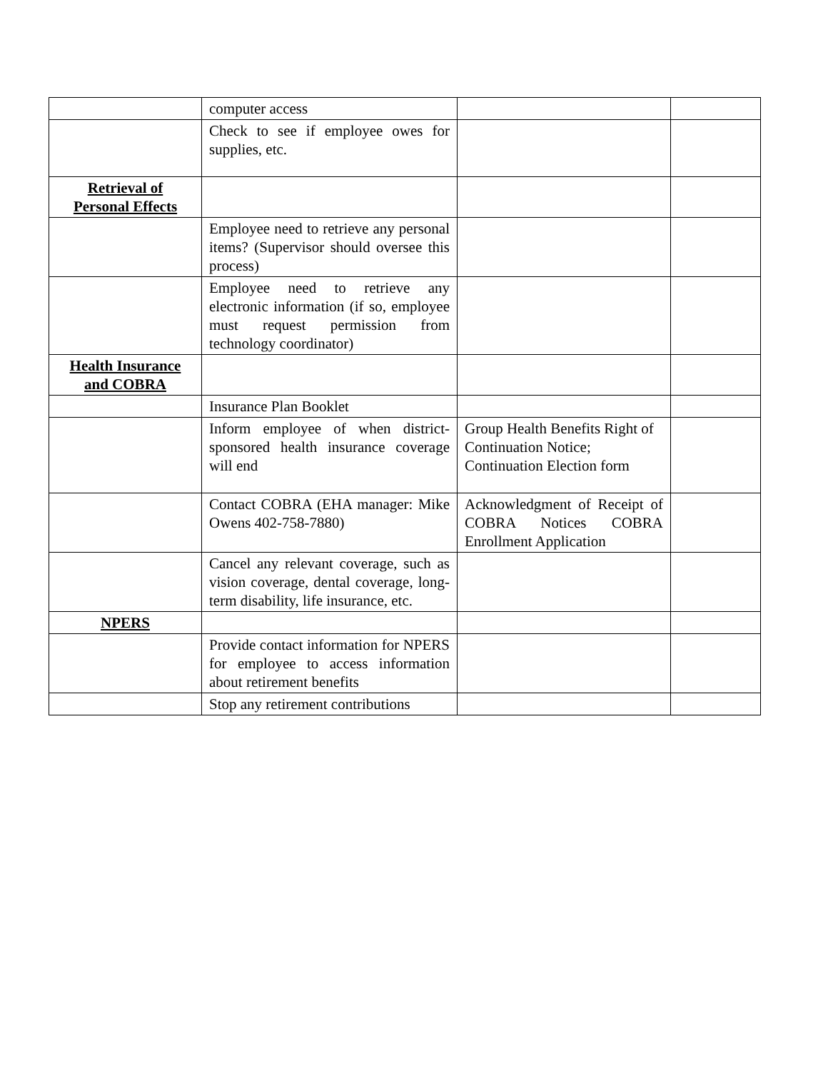| | computer access | | |
| | Check to see if employee owes for supplies, etc. | | |
| Retrieval of Personal Effects | | | |
| | Employee need to retrieve any personal items? (Supervisor should oversee this process) | | |
| | Employee need to retrieve any electronic information (if so, employee must request permission from technology coordinator) | | |
| Health Insurance and COBRA | | | |
| | Insurance Plan Booklet | | |
| | Inform employee of when district-sponsored health insurance coverage will end | Group Health Benefits Right of Continuation Notice; Continuation Election form | |
| | Contact COBRA (EHA manager: Mike Owens 402-758-7880) | Acknowledgment of Receipt of COBRA Notices COBRA Enrollment Application | |
| | Cancel any relevant coverage, such as vision coverage, dental coverage, long-term disability, life insurance, etc. | | |
| NPERS | | | |
| | Provide contact information for NPERS for employee to access information about retirement benefits | | |
| | Stop any retirement contributions | | |